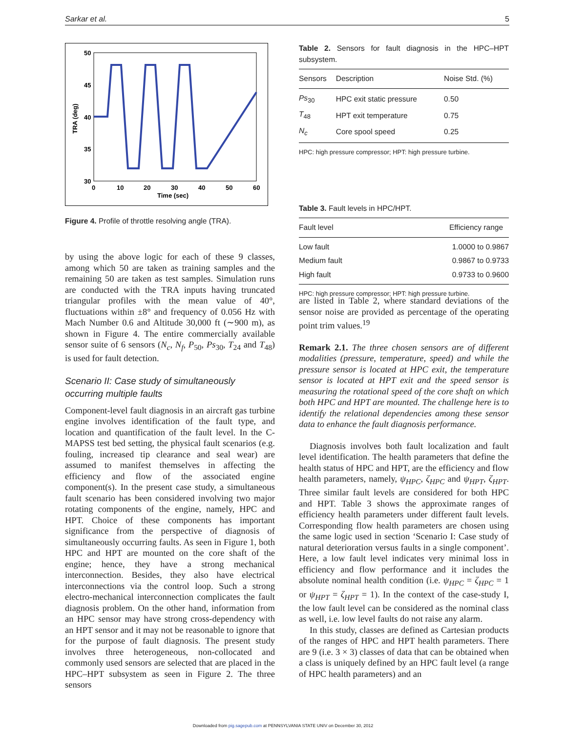Sarkar et al. 5
50
45
40
35
30
0
10
20
30
40
50
60
Time (sec)
TRA (deg)
Figure 4. Profile of throttle resolving angle (TRA).
by using the above logic for each of these 9 classes, among which 50 are taken as training samples and the remaining 50 are taken as test samples. Simulation runs are conducted with the TRA inputs having truncated triangular profiles with the mean value of 40°, fluctuations within ±8° and frequency of 0.056 Hz with Mach Number 0.6 and Altitude 30,000 ft (∼900 m), as shown in Figure 4. The entire commercially available sensor suite of 6 sensors (N<sub>c</sub>, N<sub>f</sub>, P<sub>50</sub>, Ps<sub>30</sub>, T<sub>24</sub> and T<sub>48</sub>) is used for fault detection.
Scenario II: Case study of simultaneously occurring multiple faults
Component-level fault diagnosis in an aircraft gas turbine engine involves identification of the fault type, and location and quantification of the fault level. In the C-MAPSS test bed setting, the physical fault scenarios (e.g. fouling, increased tip clearance and seal wear) are assumed to manifest themselves in affecting the efficiency and flow of the associated engine component(s). In the present case study, a simultaneous fault scenario has been considered involving two major rotating components of the engine, namely, HPC and HPT. Choice of these components has important significance from the perspective of diagnosis of simultaneously occurring faults. As seen in Figure 1, both HPC and HPT are mounted on the core shaft of the engine; hence, they have a strong mechanical interconnection. Besides, they also have electrical interconnections via the control loop. Such a strong electro-mechanical interconnection complicates the fault diagnosis problem. On the other hand, information from an HPC sensor may have strong cross-dependency with an HPT sensor and it may not be reasonable to ignore that for the purpose of fault diagnosis. The present study involves three heterogeneous, non-collocated and commonly used sensors are selected that are placed in the HPC–HPT subsystem as seen in Figure 2. The three sensors
Table 2. Sensors for fault diagnosis in the HPC–HPT subsystem.
| Sensors | Description | Noise Std. (%) |
| --- | --- | --- |
| Ps<sub>30</sub> | HPC exit static pressure | 0.50 |
| T<sub>48</sub> | HPT exit temperature | 0.75 |
| N<sub>c</sub> | Core spool speed | 0.25 |
HPC: high pressure compressor; HPT: high pressure turbine.
Table 3. Fault levels in HPC/HPT.
| Fault level | Efficiency range |
| --- | --- |
| Low fault | 1.0000 to 0.9867 |
| Medium fault | 0.9867 to 0.9733 |
| High fault | 0.9733 to 0.9600 |
HPC: high pressure compressor; HPT: high pressure turbine.
are listed in Table 2, where standard deviations of the sensor noise are provided as percentage of the operating point trim values.<sup>19</sup>
Remark 2.1. The three chosen sensors are of different modalities (pressure, temperature, speed) and while the pressure sensor is located at HPC exit, the temperature sensor is located at HPT exit and the speed sensor is measuring the rotational speed of the core shaft on which both HPC and HPT are mounted. The challenge here is to identify the relational dependencies among these sensor data to enhance the fault diagnosis performance.
Diagnosis involves both fault localization and fault level identification. The health parameters that define the health status of HPC and HPT, are the efficiency and flow health parameters, namely, ψ<sub>HPC</sub>, ζ<sub>HPC</sub> and ψ<sub>HPT</sub>, ζ<sub>HPT</sub>. Three similar fault levels are considered for both HPC and HPT. Table 3 shows the approximate ranges of efficiency health parameters under different fault levels. Corresponding flow health parameters are chosen using the same logic used in section ‘Scenario I: Case study of natural deterioration versus faults in a single component’. Here, a low fault level indicates very minimal loss in efficiency and flow performance and it includes the absolute nominal health condition (i.e. ψ<sub>HPC</sub> = ζ<sub>HPC</sub> = 1 or ψ<sub>HPT</sub> = ζ<sub>HPT</sub> = 1). In the context of the case-study I, the low fault level can be considered as the nominal class as well, i.e. low level faults do not raise any alarm.
In this study, classes are defined as Cartesian products of the ranges of HPC and HPT health parameters. There are 9 (i.e. 3 × 3) classes of data that can be obtained when a class is uniquely defined by an HPC fault level (a range of HPC health parameters) and an
Downloaded from pig.sagepub.com at PENNSYLVANIA STATE UNIV on December 30, 2012